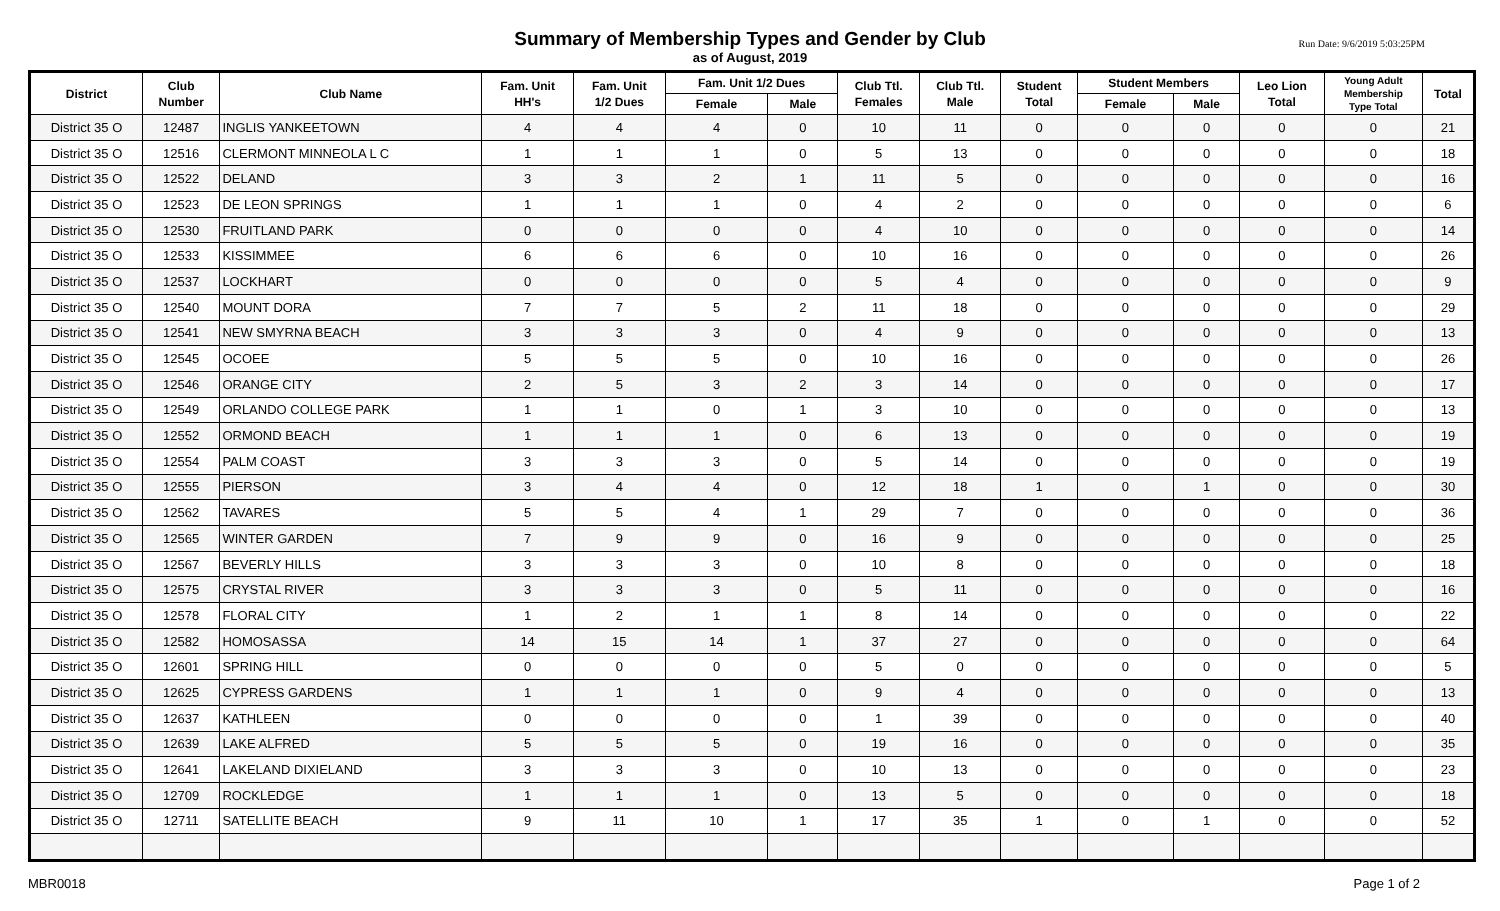Summary of Membership Types and Gender by Club
as of August, 2019
Run Date: 9/6/2019 5:03:25PM
| District | Club Number | Club Name | Fam. Unit HH's | Fam. Unit 1/2 Dues | Fam. Unit 1/2 Dues | | Club Ttl. Females | Club Ttl. Male | Student Total | Student Members | | Leo Lion Total | Young Adult Membership Type Total | Total |
| --- | --- | --- | --- | --- | --- | --- | --- | --- | --- | --- | --- | --- | --- | --- |
| | | | | | Female | Male | | | | Female | Male | | | |
| District 35 O | 12487 | INGLIS YANKEETOWN | 4 | 4 | 4 | 0 | 10 | 11 | 0 | 0 | 0 | 0 | 0 | 21 |
| District 35 O | 12516 | CLERMONT MINNEOLA L C | 1 | 1 | 1 | 0 | 5 | 13 | 0 | 0 | 0 | 0 | 0 | 18 |
| District 35 O | 12522 | DELAND | 3 | 3 | 2 | 1 | 11 | 5 | 0 | 0 | 0 | 0 | 0 | 16 |
| District 35 O | 12523 | DE LEON SPRINGS | 1 | 1 | 1 | 0 | 4 | 2 | 0 | 0 | 0 | 0 | 0 | 6 |
| District 35 O | 12530 | FRUITLAND PARK | 0 | 0 | 0 | 0 | 4 | 10 | 0 | 0 | 0 | 0 | 0 | 14 |
| District 35 O | 12533 | KISSIMMEE | 6 | 6 | 6 | 0 | 10 | 16 | 0 | 0 | 0 | 0 | 0 | 26 |
| District 35 O | 12537 | LOCKHART | 0 | 0 | 0 | 0 | 5 | 4 | 0 | 0 | 0 | 0 | 0 | 9 |
| District 35 O | 12540 | MOUNT DORA | 7 | 7 | 5 | 2 | 11 | 18 | 0 | 0 | 0 | 0 | 0 | 29 |
| District 35 O | 12541 | NEW SMYRNA BEACH | 3 | 3 | 3 | 0 | 4 | 9 | 0 | 0 | 0 | 0 | 0 | 13 |
| District 35 O | 12545 | OCOEE | 5 | 5 | 5 | 0 | 10 | 16 | 0 | 0 | 0 | 0 | 0 | 26 |
| District 35 O | 12546 | ORANGE CITY | 2 | 5 | 3 | 2 | 3 | 14 | 0 | 0 | 0 | 0 | 0 | 17 |
| District 35 O | 12549 | ORLANDO COLLEGE PARK | 1 | 1 | 0 | 1 | 3 | 10 | 0 | 0 | 0 | 0 | 0 | 13 |
| District 35 O | 12552 | ORMOND BEACH | 1 | 1 | 1 | 0 | 6 | 13 | 0 | 0 | 0 | 0 | 0 | 19 |
| District 35 O | 12554 | PALM COAST | 3 | 3 | 3 | 0 | 5 | 14 | 0 | 0 | 0 | 0 | 0 | 19 |
| District 35 O | 12555 | PIERSON | 3 | 4 | 4 | 0 | 12 | 18 | 1 | 0 | 1 | 0 | 0 | 30 |
| District 35 O | 12562 | TAVARES | 5 | 5 | 4 | 1 | 29 | 7 | 0 | 0 | 0 | 0 | 0 | 36 |
| District 35 O | 12565 | WINTER GARDEN | 7 | 9 | 9 | 0 | 16 | 9 | 0 | 0 | 0 | 0 | 0 | 25 |
| District 35 O | 12567 | BEVERLY HILLS | 3 | 3 | 3 | 0 | 10 | 8 | 0 | 0 | 0 | 0 | 0 | 18 |
| District 35 O | 12575 | CRYSTAL RIVER | 3 | 3 | 3 | 0 | 5 | 11 | 0 | 0 | 0 | 0 | 0 | 16 |
| District 35 O | 12578 | FLORAL CITY | 1 | 2 | 1 | 1 | 8 | 14 | 0 | 0 | 0 | 0 | 0 | 22 |
| District 35 O | 12582 | HOMOSASSA | 14 | 15 | 14 | 1 | 37 | 27 | 0 | 0 | 0 | 0 | 0 | 64 |
| District 35 O | 12601 | SPRING HILL | 0 | 0 | 0 | 0 | 5 | 0 | 0 | 0 | 0 | 0 | 0 | 5 |
| District 35 O | 12625 | CYPRESS GARDENS | 1 | 1 | 1 | 0 | 9 | 4 | 0 | 0 | 0 | 0 | 0 | 13 |
| District 35 O | 12637 | KATHLEEN | 0 | 0 | 0 | 0 | 1 | 39 | 0 | 0 | 0 | 0 | 0 | 40 |
| District 35 O | 12639 | LAKE ALFRED | 5 | 5 | 5 | 0 | 19 | 16 | 0 | 0 | 0 | 0 | 0 | 35 |
| District 35 O | 12641 | LAKELAND DIXIELAND | 3 | 3 | 3 | 0 | 10 | 13 | 0 | 0 | 0 | 0 | 0 | 23 |
| District 35 O | 12709 | ROCKLEDGE | 1 | 1 | 1 | 0 | 13 | 5 | 0 | 0 | 0 | 0 | 0 | 18 |
| District 35 O | 12711 | SATELLITE BEACH | 9 | 11 | 10 | 1 | 17 | 35 | 1 | 0 | 1 | 0 | 0 | 52 |
MBR0018 Page 1 of 2